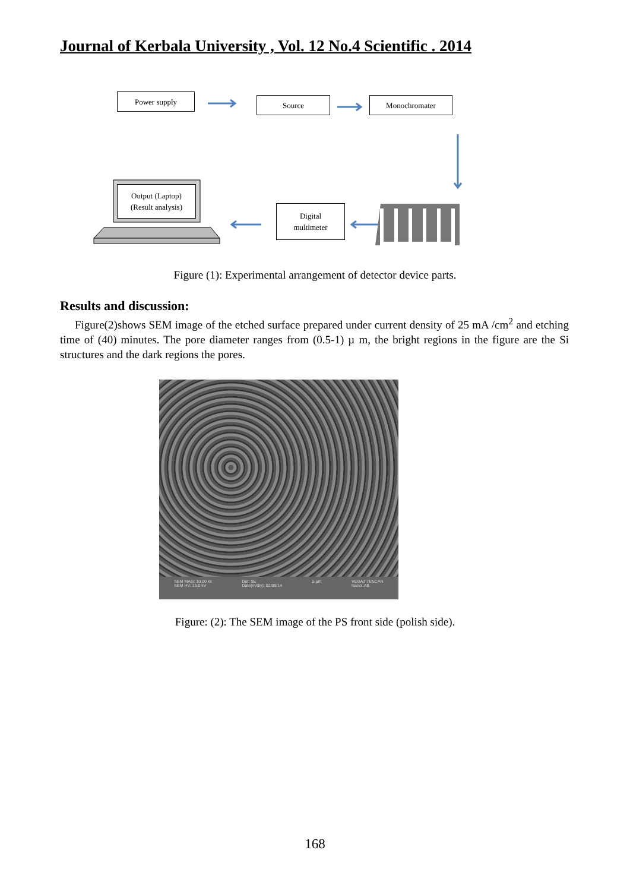Journal of Kerbala University , Vol. 12 No.4 Scientific . 2014
Power supply Source Monochromater
Output (Laptop)
(Result analysis)
Digital
multimeter
Figure (1): Experimental arrangement of detector device parts.
Results and discussion:
Figure(2)shows SEM image of the etched surface prepared under current density of 25 mA /cm<sup>2</sup> and etching time of (40) minutes. The pore diameter ranges from (0.5-1) µ m, the bright regions in the figure are the Si structures and the dark regions the pores.
SEM MAG: 10.00 kx
SEM HV: 15.0 kV Det: SE
Date(m/d/y): 02/09/14 5 µm VEGA3 TESCAN
NanoLAB
Figure: (2): The SEM image of the PS front side (polish side).
168